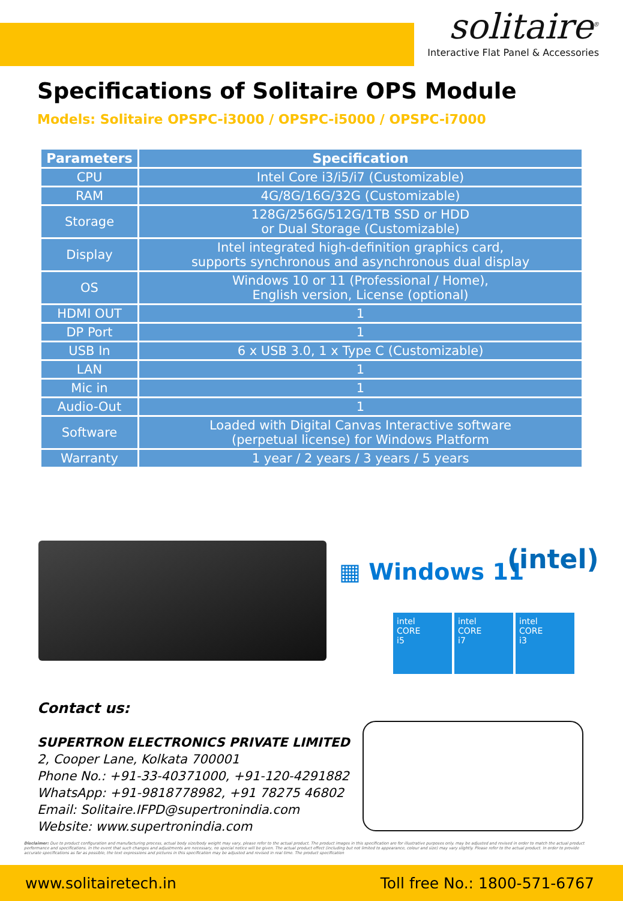solitaire<sup>®</sup>
Interactive Flat Panel & Accessories
Specifications of Solitaire OPS Module
Models: Solitaire OPSPC-i3000 / OPSPC-i5000 / OPSPC-i7000
| Parameters | Specification |
| --- | --- |
| CPU | Intel Core i3/i5/i7 (Customizable) |
| RAM | 4G/8G/16G/32G (Customizable) |
| Storage | 128G/256G/512G/1TB SSD or HDD or Dual Storage (Customizable) |
| Display | Intel integrated high-definition graphics card, supports synchronous and asynchronous dual display |
| OS | Windows 10 or 11 (Professional / Home), English version, License (optional) |
| HDMI OUT | 1 |
| DP Port | 1 |
| USB In | 6 x USB 3.0, 1 x Type C (Customizable) |
| LAN | 1 |
| Mic in | 1 |
| Audio-Out | 1 |
| Software | Loaded with Digital Canvas Interactive software (perpetual license) for Windows Platform |
| Warranty | 1 year / 2 years / 3 years / 5 years |
▦ Windows 11 (intel)
intel
CORE
i5
intel
CORE
i7
intel
CORE
i3
Contact us:
SUPERTRON ELECTRONICS PRIVATE LIMITED
2, Cooper Lane, Kolkata 700001
Phone No.: +91-33-40371000, +91-120-4291882
WhatsApp: +91-9818778982, +91 78275 46802
Email: Solitaire.IFPD@supertronindia.com
Website: www.supertronindia.com
Disclaimer: Due to product configuration and manufacturing process, actual body size/body weight may vary, please refer to the actual product. The product images in this specification are for illustrative purposes only. may be adjusted and revised in order to match the actual product performance and specifications. In the event that such changes and adjustments are necessary, no special notice will be given. The actual product effect (including but not limited to appearance, colour and size) may vary slightly. Please refer to the actual product. In order to provide accurate specifications as far as possible, the text expressions and pictures in this specification may be adjusted and revised in real time. The product specification
www.solitairetech.in Toll free No.: 1800-571-6767